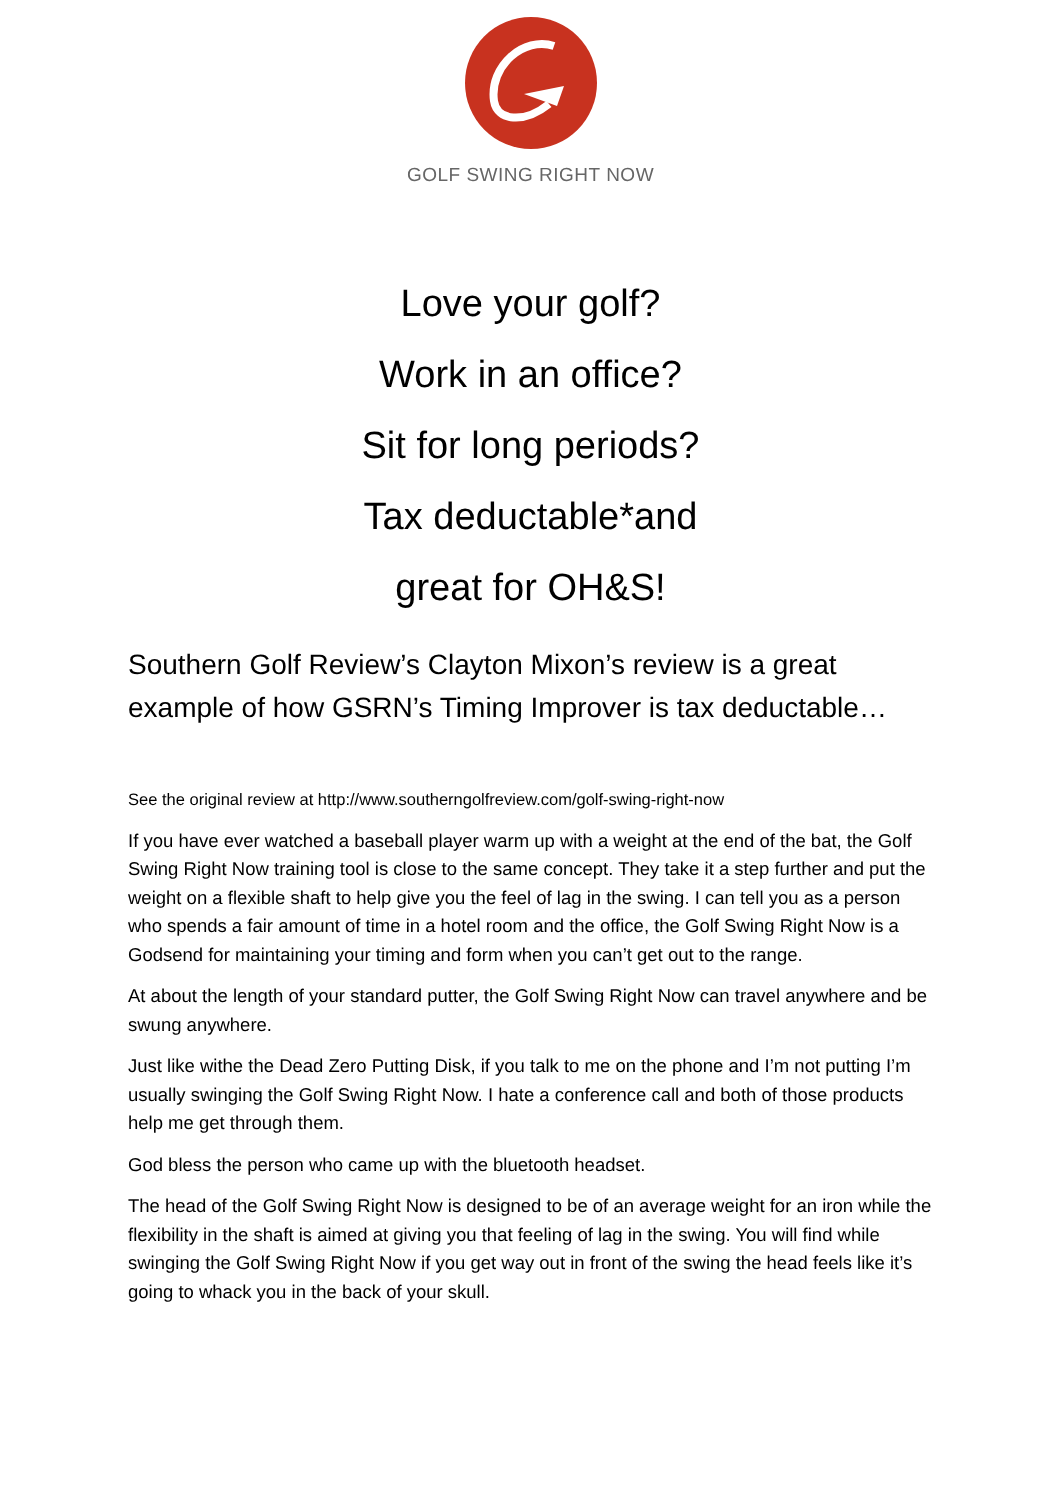GOLF SWING RIGHT NOW
Love your golf?
Work in an office?
Sit for long periods?
Tax deductable*and
great for OH&S!
Southern Golf Review’s Clayton Mixon’s review is a great example of how GSRN’s Timing Improver is tax deductable…
See the original review at http://www.southerngolfreview.com/golf-swing-right-now
If you have ever watched a baseball player warm up with a weight at the end of the bat, the Golf Swing Right Now training tool is close to the same concept. They take it a step further and put the weight on a flexible shaft to help give you the feel of lag in the swing. I can tell you as a person who spends a fair amount of time in a hotel room and the office, the Golf Swing Right Now is a Godsend for maintaining your timing and form when you can’t get out to the range.
At about the length of your standard putter, the Golf Swing Right Now can travel anywhere and be swung anywhere.
Just like withe the Dead Zero Putting Disk, if you talk to me on the phone and I’m not putting I’m usually swinging the Golf Swing Right Now. I hate a conference call and both of those products help me get through them.
God bless the person who came up with the bluetooth headset.
The head of the Golf Swing Right Now is designed to be of an average weight for an iron while the flexibility in the shaft is aimed at giving you that feeling of lag in the swing. You will find while swinging the Golf Swing Right Now if you get way out in front of the swing the head feels like it’s going to whack you in the back of your skull.